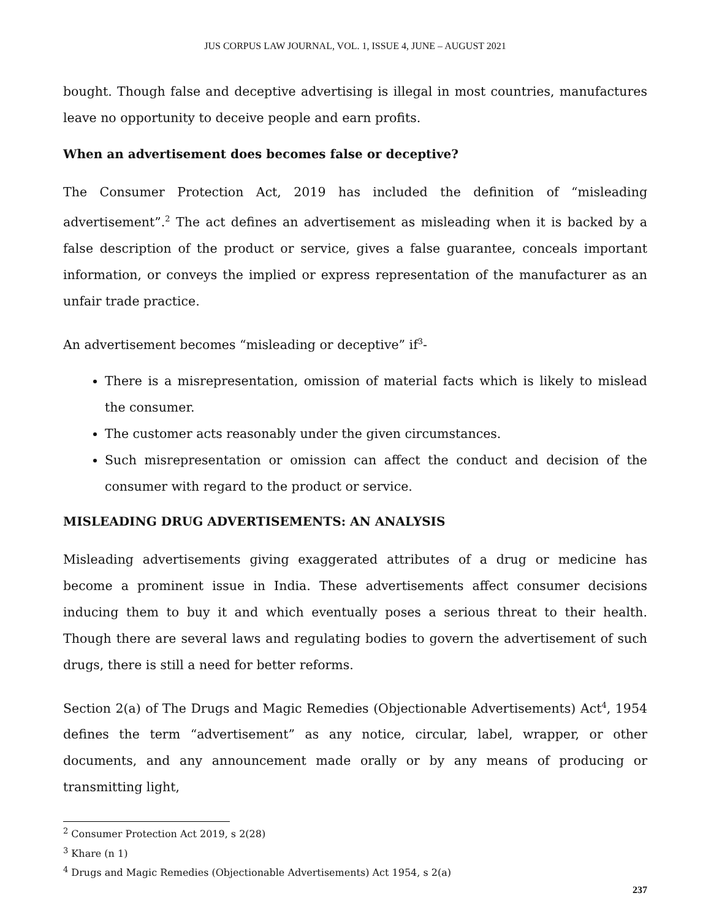JUS CORPUS LAW JOURNAL, VOL. 1, ISSUE 4, JUNE – AUGUST 2021
bought. Though false and deceptive advertising is illegal in most countries, manufactures leave no opportunity to deceive people and earn profits.
When an advertisement does becomes false or deceptive?
The Consumer Protection Act, 2019 has included the definition of “misleading advertisement”.<sup>2</sup> The act defines an advertisement as misleading when it is backed by a false description of the product or service, gives a false guarantee, conceals important information, or conveys the implied or express representation of the manufacturer as an unfair trade practice.
An advertisement becomes “misleading or deceptive” if<sup>3</sup>-
There is a misrepresentation, omission of material facts which is likely to mislead the consumer.
The customer acts reasonably under the given circumstances.
Such misrepresentation or omission can affect the conduct and decision of the consumer with regard to the product or service.
MISLEADING DRUG ADVERTISEMENTS: AN ANALYSIS
Misleading advertisements giving exaggerated attributes of a drug or medicine has become a prominent issue in India. These advertisements affect consumer decisions inducing them to buy it and which eventually poses a serious threat to their health. Though there are several laws and regulating bodies to govern the advertisement of such drugs, there is still a need for better reforms.
Section 2(a) of The Drugs and Magic Remedies (Objectionable Advertisements) Act<sup>4</sup>, 1954 defines the term “advertisement” as any notice, circular, label, wrapper, or other documents, and any announcement made orally or by any means of producing or transmitting light,
<sup>2</sup> Consumer Protection Act 2019, s 2(28)
<sup>3</sup> Khare (n 1)
<sup>4</sup> Drugs and Magic Remedies (Objectionable Advertisements) Act 1954, s 2(a)
237